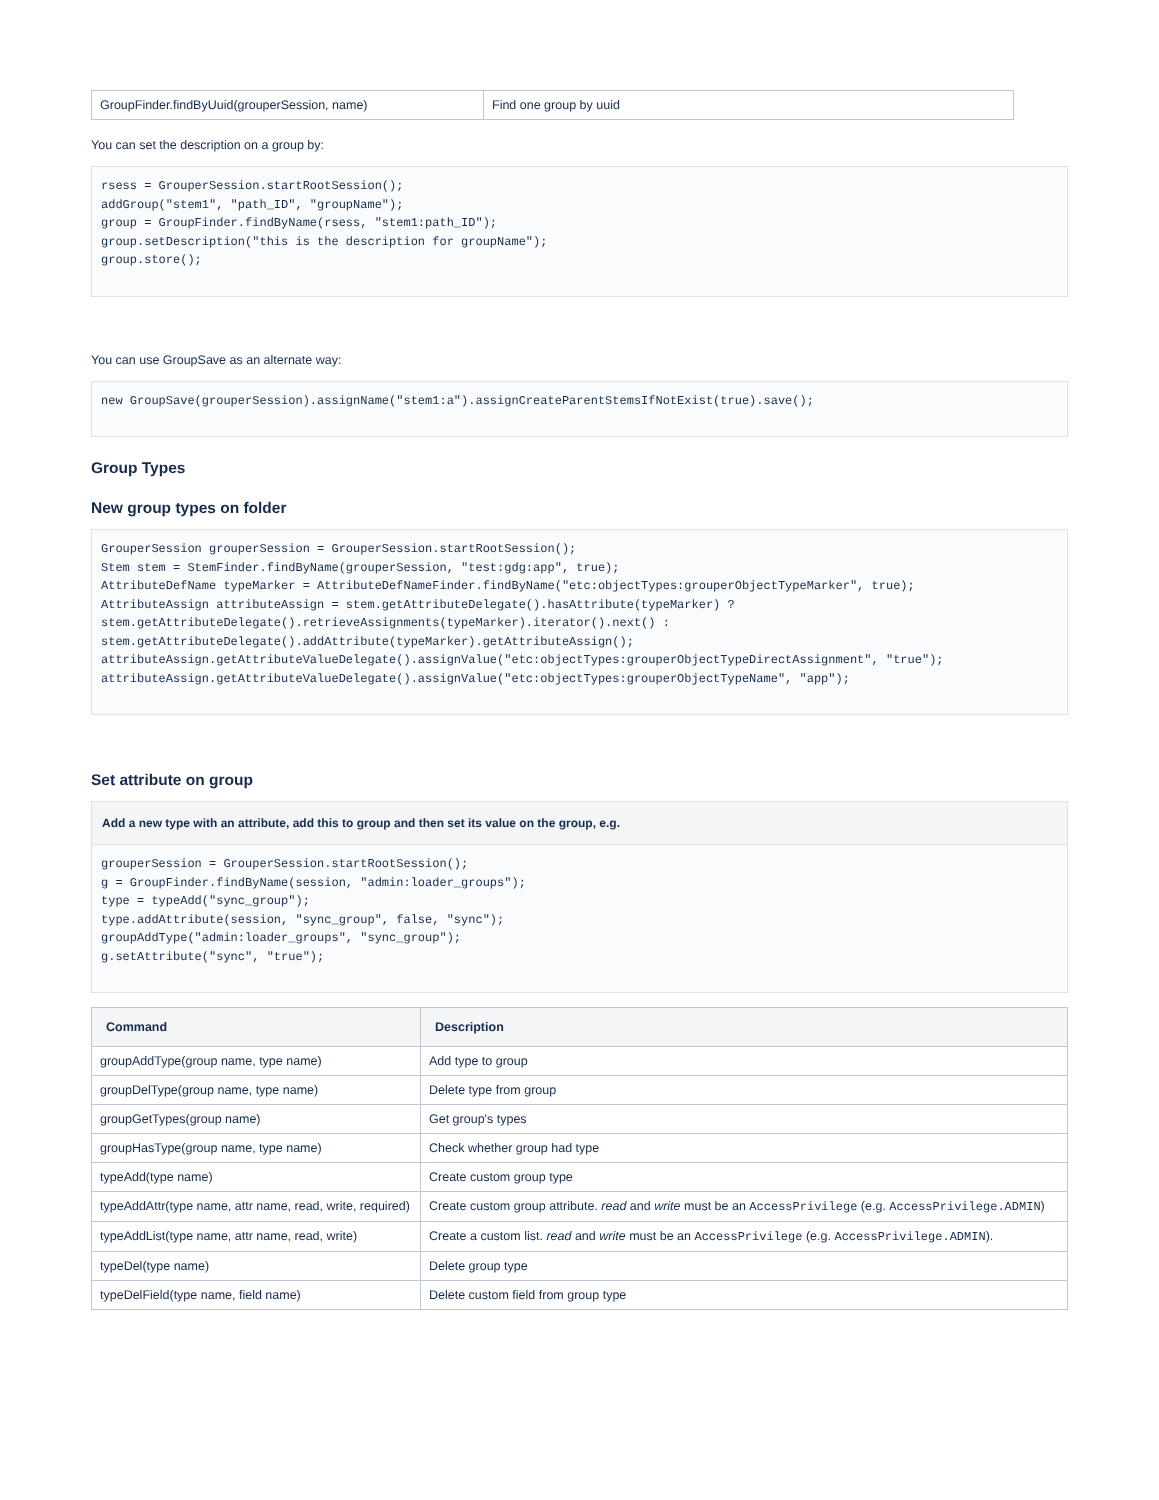| GroupFinder.findByUuid(grouperSession, name) | Find one group by uuid |
You can set the description on a group by:
rsess = GrouperSession.startRootSession();
addGroup("stem1", "path_ID", "groupName");
group = GroupFinder.findByName(rsess, "stem1:path_ID");
group.setDescription("this is the description for groupName");
group.store();
You can use GroupSave as an alternate way:
new GroupSave(grouperSession).assignName("stem1:a").assignCreateParentStemsIfNotExist(true).save();
Group Types
New group types on folder
GrouperSession grouperSession = GrouperSession.startRootSession();
Stem stem = StemFinder.findByName(grouperSession, "test:gdg:app", true);
AttributeDefName typeMarker = AttributeDefNameFinder.findByName("etc:objectTypes:grouperObjectTypeMarker", true);
AttributeAssign attributeAssign = stem.getAttributeDelegate().hasAttribute(typeMarker) ? stem.getAttributeDelegate().retrieveAssignments(typeMarker).iterator().next() : stem.getAttributeDelegate().addAttribute(typeMarker).getAttributeAssign();
attributeAssign.getAttributeValueDelegate().assignValue("etc:objectTypes:grouperObjectTypeDirectAssignment", "true");
attributeAssign.getAttributeValueDelegate().assignValue("etc:objectTypes:grouperObjectTypeName", "app");
Set attribute on group
Add a new type with an attribute, add this to group and then set its value on the group, e.g.
grouperSession = GrouperSession.startRootSession();
g = GroupFinder.findByName(session, "admin:loader_groups");
type = typeAdd("sync_group");
type.addAttribute(session, "sync_group", false, "sync");
groupAddType("admin:loader_groups", "sync_group");
g.setAttribute("sync", "true");
| Command | Description |
| --- | --- |
| groupAddType(group name, type name) | Add type to group |
| groupDelType(group name, type name) | Delete type from group |
| groupGetTypes(group name) | Get group's types |
| groupHasType(group name, type name) | Check whether group had type |
| typeAdd(type name) | Create custom group type |
| typeAddAttr(type name, attr name, read, write, required) | Create custom group attribute. read and write must be an AccessPrivilege (e.g. AccessPrivilege.ADMIN ) |
| typeAddList(type name, attr name, read, write) | Create a custom list. read and write must be an AccessPrivilege (e.g. AccessPrivilege.ADMIN ). |
| typeDel(type name) | Delete group type |
| typeDelField(type name, field name) | Delete custom field from group type |